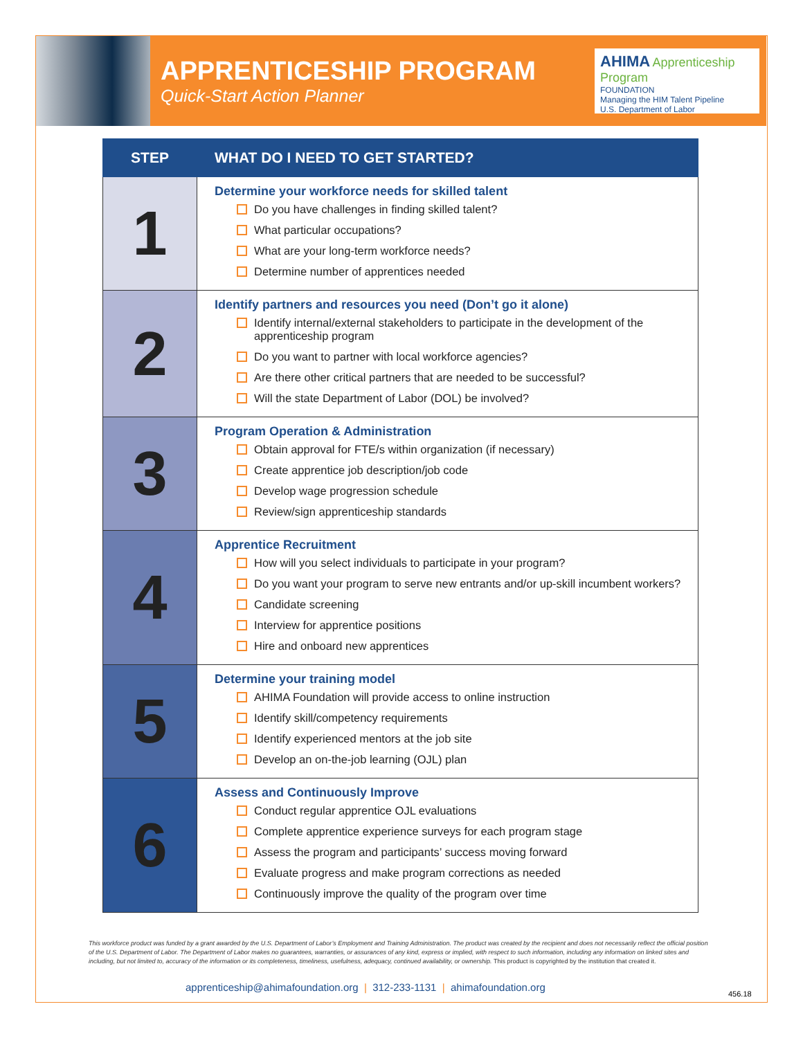APPRENTICESHIP PROGRAM
Quick-Start Action Planner
AHIMA Apprenticeship Program
FOUNDATION
Managing the HIM Talent Pipeline
U.S. Department of Labor
| STEP | WHAT DO I NEED TO GET STARTED? |
| --- | --- |
| 1 | Determine your workforce needs for skilled talent Do you have challenges in finding skilled talent? What particular occupations? What are your long-term workforce needs? Determine number of apprentices needed |
| 2 | Identify partners and resources you need (Don’t go it alone) Identify internal/external stakeholders to participate in the development of the apprenticeship program Do you want to partner with local workforce agencies? Are there other critical partners that are needed to be successful? Will the state Department of Labor (DOL) be involved? |
| 3 | Program Operation & Administration Obtain approval for FTE/s within organization (if necessary) Create apprentice job description/job code Develop wage progression schedule Review/sign apprenticeship standards |
| 4 | Apprentice Recruitment How will you select individuals to participate in your program? Do you want your program to serve new entrants and/or up-skill incumbent workers? Candidate screening Interview for apprentice positions Hire and onboard new apprentices |
| 5 | Determine your training model AHIMA Foundation will provide access to online instruction Identify skill/competency requirements Identify experienced mentors at the job site Develop an on-the-job learning (OJL) plan |
| 6 | Assess and Continuously Improve Conduct regular apprentice OJL evaluations Complete apprentice experience surveys for each program stage Assess the program and participants’ success moving forward Evaluate progress and make program corrections as needed Continuously improve the quality of the program over time |
This workforce product was funded by a grant awarded by the U.S. Department of Labor’s Employment and Training Administration. The product was created by the recipient and does not necessarily reflect the official position of the U.S. Department of Labor. The Department of Labor makes no guarantees, warranties, or assurances of any kind, express or implied, with respect to such information, including any information on linked sites and including, but not limited to, accuracy of the information or its completeness, timeliness, usefulness, adequacy, continued availability, or ownership. This product is copyrighted by the institution that created it.
apprenticeship@ahimafoundation.org | 312-233-1131 | ahimafoundation.org
456.18